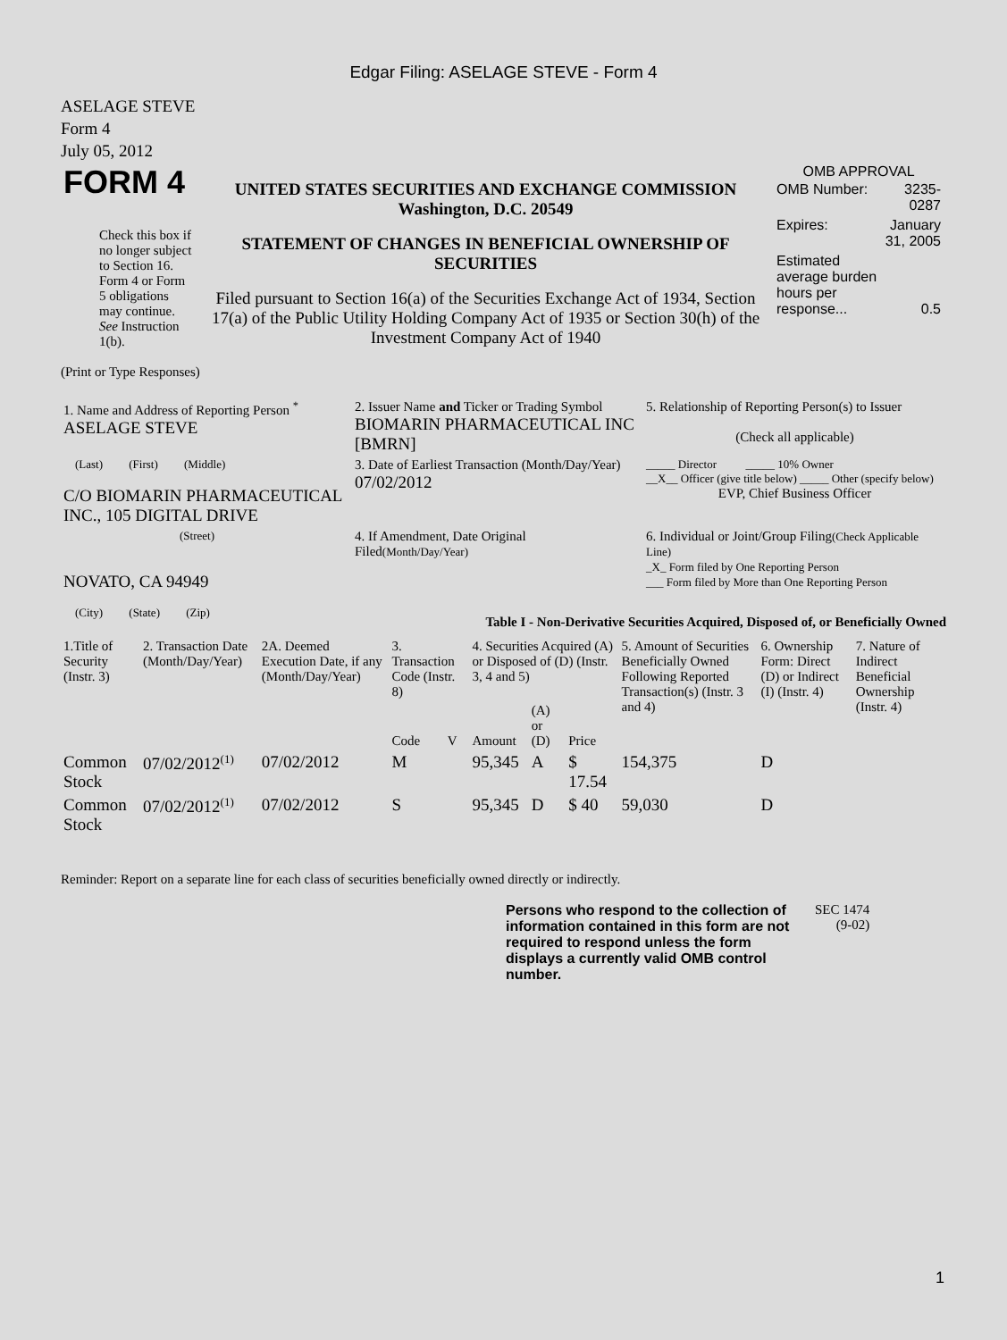Edgar Filing: ASELAGE STEVE - Form 4
ASELAGE STEVE
Form 4
July 05, 2012
| FORM 4 Check this box if no longer subject to Section 16. Form 4 or Form 5 obligations may continue. See Instruction 1(b). | UNITED STATES SECURITIES AND EXCHANGE COMMISSION Washington, D.C. 20549 STATEMENT OF CHANGES IN BENEFICIAL OWNERSHIP OF SECURITIES Filed pursuant to Section 16(a) of the Securities Exchange Act of 1934, Section 17(a) of the Public Utility Holding Company Act of 1935 or Section 30(h) of the Investment Company Act of 1940 | OMB APPROVAL / OMB Number: / 3235-0287 / / Expires: / January 31, 2005 / / Estimated average burden hours per response... / 0.5 / |
(Print or Type Responses)
| 1. Name and Address of Reporting Person <sup>*</sup> ASELAGE STEVE | 2. Issuer Name and Ticker or Trading Symbol BIOMARIN PHARMACEUTICAL INC [BMRN] | 5. Relationship of Reporting Person(s) to Issuer (Check all applicable) |
| (Last) (First) (Middle) C/O BIOMARIN PHARMACEUTICAL INC., 105 DIGITAL DRIVE | 3. Date of Earliest Transaction (Month/Day/Year) 07/02/2012 | _____ Director _____ 10% Owner __X__ Officer (give title below) _____ Other (specify below) EVP, Chief Business Officer |
| (Street) NOVATO, CA 94949 (City) (State) (Zip) | 4. If Amendment, Date Original Filed (Month/Day/Year) | 6. Individual or Joint/Group Filing (Check Applicable Line) _X_ Form filed by One Reporting Person ___ Form filed by More than One Reporting Person |
Table I - Non-Derivative Securities Acquired, Disposed of, or Beneficially Owned
| 1.Title of Security (Instr. 3) | 2. Transaction Date (Month/Day/Year) | 2A. Deemed Execution Date, if any (Month/Day/Year) | 3. Transaction Code (Instr. 8) | | 4. Securities Acquired (A) or Disposed of (D) (Instr. 3, 4 and 5) | | | 5. Amount of Securities Beneficially Owned Following Reported Transaction(s) (Instr. 3 and 4) | 6. Ownership Form: Direct (D) or Indirect (I) (Instr. 4) | 7. Nature of Indirect Beneficial Ownership (Instr. 4) |
| --- | --- | --- | --- | --- | --- | --- | --- | --- | --- | --- |
| | | | Code | V | Amount | (A) or (D) | Price | | | |
| Common Stock | 07/02/2012<sup>(1)</sup> | 07/02/2012 | M | | 95,345 | A | $ 17.54 | 154,375 | D | |
| Common Stock | 07/02/2012<sup>(1)</sup> | 07/02/2012 | S | | 95,345 | D | $ 40 | 59,030 | D | |
Reminder: Report on a separate line for each class of securities beneficially owned directly or indirectly.
| Persons who respond to the collection of information contained in this form are not required to respond unless the form displays a currently valid OMB control number. | SEC 1474 (9-02) |
1